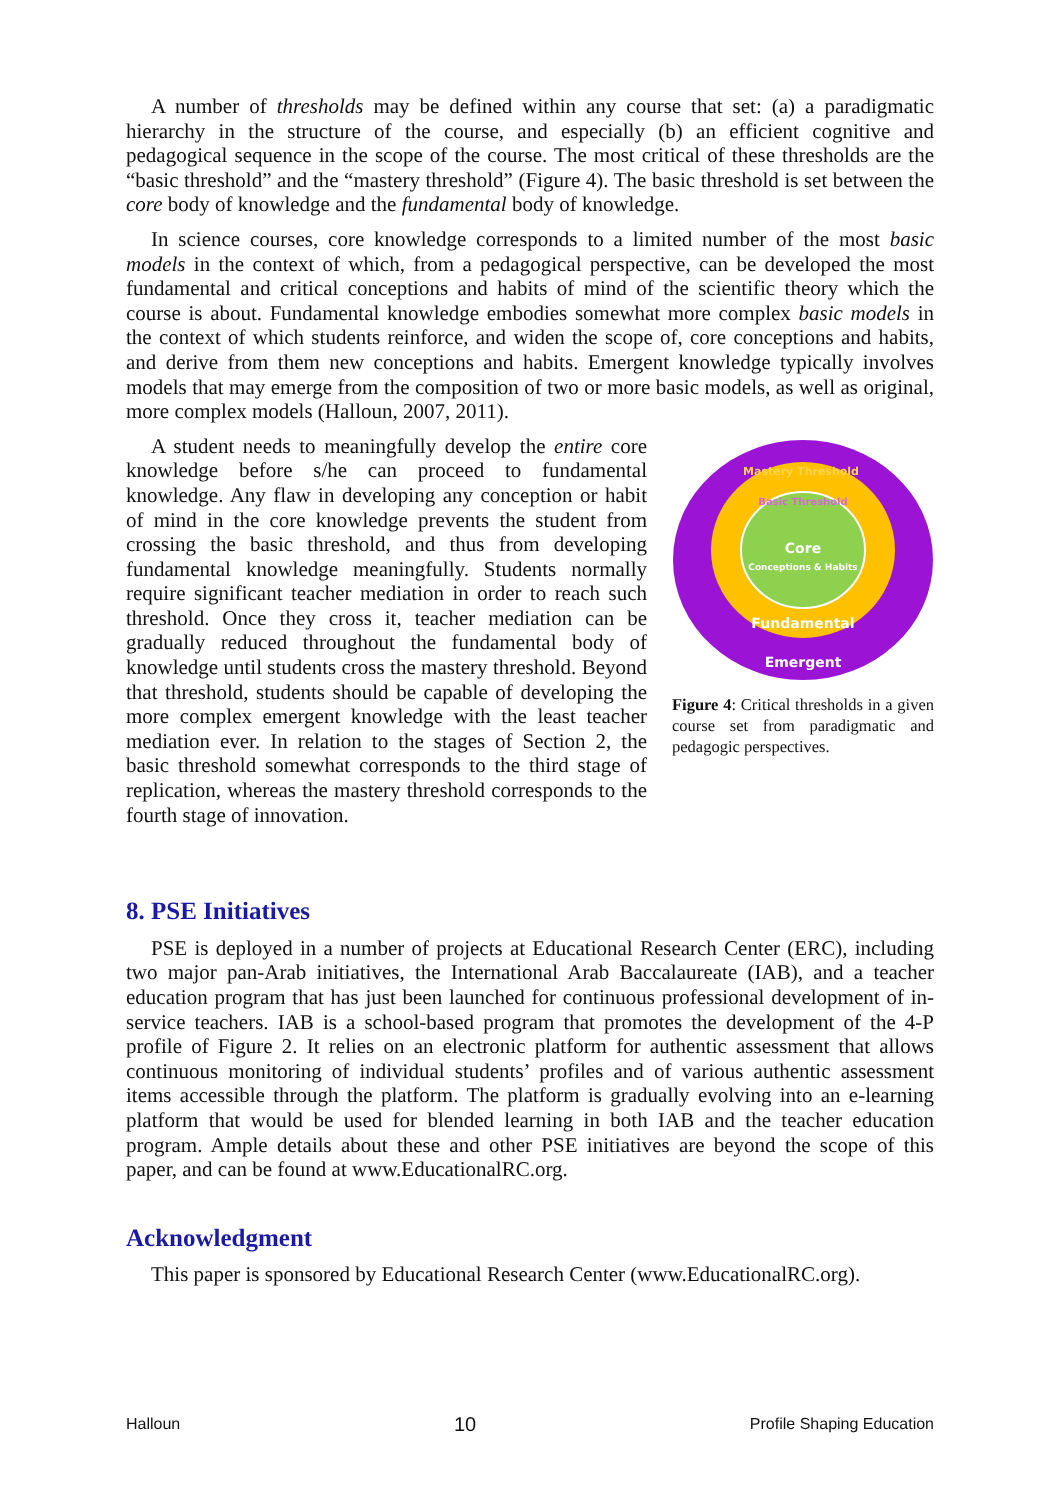A number of thresholds may be defined within any course that set: (a) a paradigmatic hierarchy in the structure of the course, and especially (b) an efficient cognitive and pedagogical sequence in the scope of the course. The most critical of these thresholds are the “basic threshold” and the “mastery threshold” (Figure 4). The basic threshold is set between the core body of knowledge and the fundamental body of knowledge.
In science courses, core knowledge corresponds to a limited number of the most basic models in the context of which, from a pedagogical perspective, can be developed the most fundamental and critical conceptions and habits of mind of the scientific theory which the course is about. Fundamental knowledge embodies somewhat more complex basic models in the context of which students reinforce, and widen the scope of, core conceptions and habits, and derive from them new conceptions and habits. Emergent knowledge typically involves models that may emerge from the composition of two or more basic models, as well as original, more complex models (Halloun, 2007, 2011).
A student needs to meaningfully develop the entire core knowledge before s/he can proceed to fundamental knowledge. Any flaw in developing any conception or habit of mind in the core knowledge prevents the student from crossing the basic threshold, and thus from developing fundamental knowledge meaningfully. Students normally require significant teacher mediation in order to reach such threshold. Once they cross it, teacher mediation can be gradually reduced throughout the fundamental body of knowledge until students cross the mastery threshold. Beyond that threshold, students should be capable of developing the more complex emergent knowledge with the least teacher mediation ever. In relation to the stages of Section 2, the basic threshold somewhat corresponds to the third stage of replication, whereas the mastery threshold corresponds to the fourth stage of innovation.
Mastery Threshold
Basic Threshold
Core
Conceptions & Habits
Fundamental
Emergent
Figure 4: Critical thresholds in a given course set from paradigmatic and pedagogic perspectives.
8. PSE Initiatives
PSE is deployed in a number of projects at Educational Research Center (ERC), including two major pan-Arab initiatives, the International Arab Baccalaureate (IAB), and a teacher education program that has just been launched for continuous professional development of in-service teachers. IAB is a school-based program that promotes the development of the 4-P profile of Figure 2. It relies on an electronic platform for authentic assessment that allows continuous monitoring of individual students’ profiles and of various authentic assessment items accessible through the platform. The platform is gradually evolving into an e-learning platform that would be used for blended learning in both IAB and the teacher education program. Ample details about these and other PSE initiatives are beyond the scope of this paper, and can be found at www.EducationalRC.org.
Acknowledgment
This paper is sponsored by Educational Research Center (www.EducationalRC.org).
Halloun 10 Profile Shaping Education